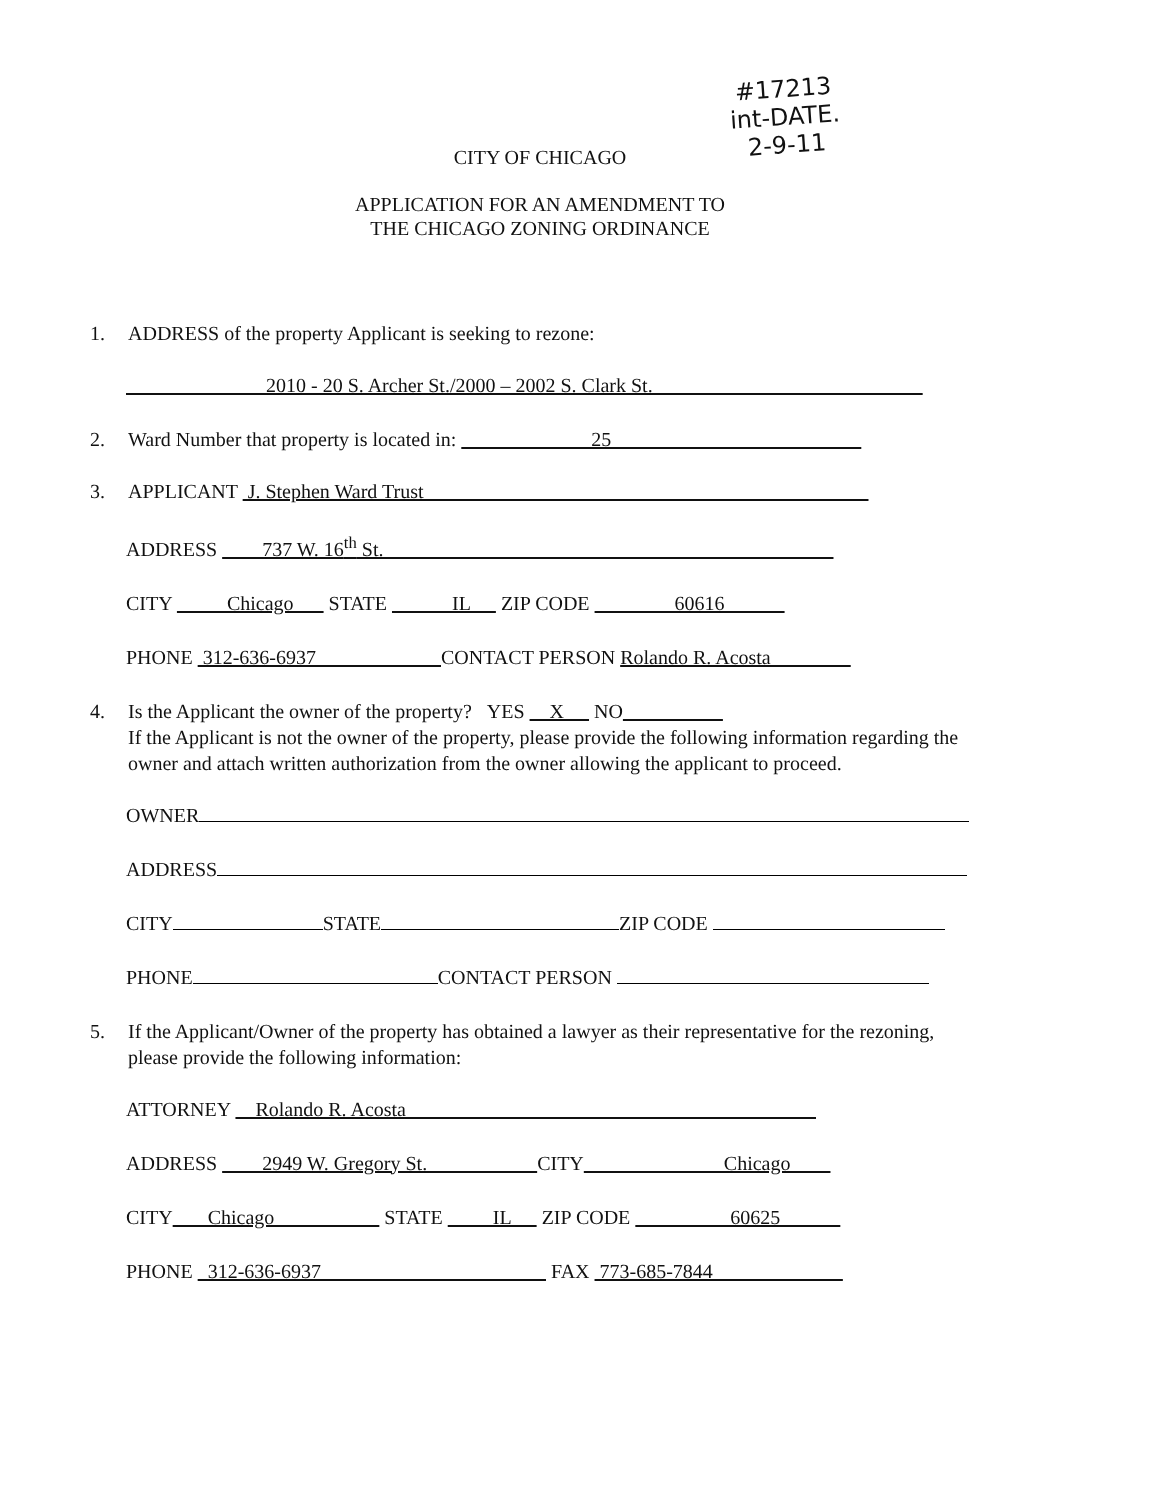#17213
int-DATE.
2-9-11
CITY OF CHICAGO
APPLICATION FOR AN AMENDMENT TO
THE CHICAGO ZONING ORDINANCE
1. ADDRESS of the property Applicant is seeking to rezone:
2010 - 20 S. Archer St./2000 – 2002 S. Clark St.
2. Ward Number that property is located in: 25
3. APPLICANT J. Stephen Ward Trust
ADDRESS 737 W. 16<sup>th</sup> St.
CITY Chicago STATE IL ZIP CODE 60616
PHONE 312-636-6937 CONTACT PERSON Rolando R. Acosta
4. Is the Applicant the owner of the property? YES X NO
If the Applicant is not the owner of the property, please provide the following information regarding the owner and attach written authorization from the owner allowing the applicant to proceed.
OWNER
ADDRESS
CITY STATE ZIP CODE
PHONE CONTACT PERSON
5. If the Applicant/Owner of the property has obtained a lawyer as their representative for the rezoning, please provide the following information:
ATTORNEY Rolando R. Acosta
ADDRESS 2949 W. Gregory St. CITY Chicago
CITY Chicago STATE IL ZIP CODE 60625
PHONE 312-636-6937 FAX 773-685-7844